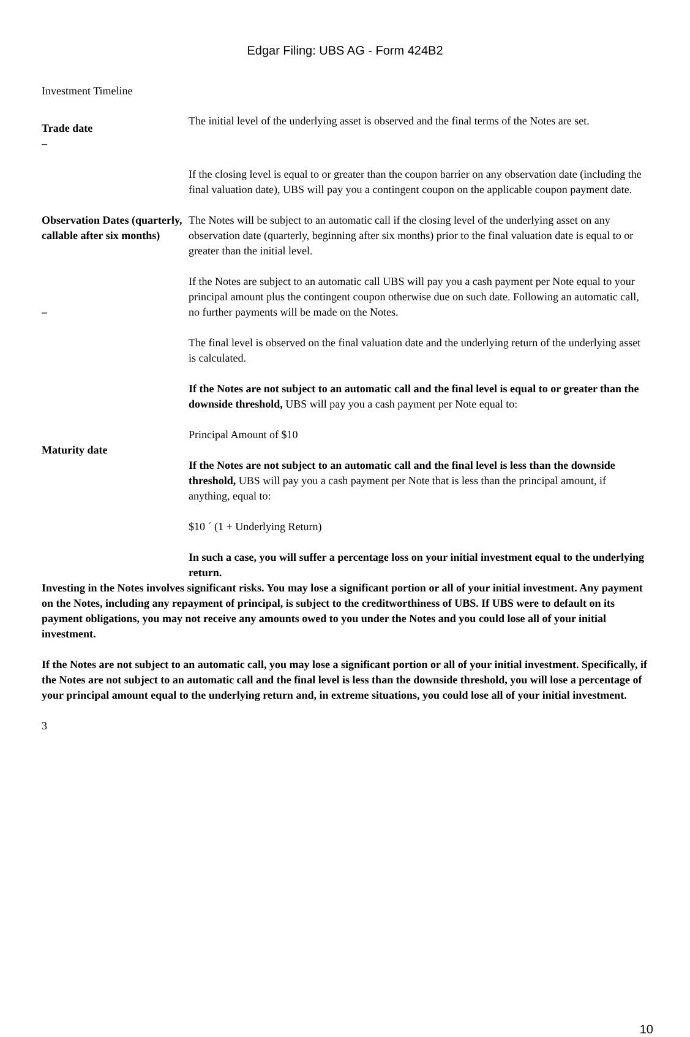Edgar Filing: UBS AG - Form 424B2
Investment Timeline
| Trade date – | The initial level of the underlying asset is observed and the final terms of the Notes are set. |
| | If the closing level is equal to or greater than the coupon barrier on any observation date (including the final valuation date), UBS will pay you a contingent coupon on the applicable coupon payment date. |
| Observation Dates (quarterly, callable after six months) – | The Notes will be subject to an automatic call if the closing level of the underlying asset on any observation date (quarterly, beginning after six months) prior to the final valuation date is equal to or greater than the initial level. If the Notes are subject to an automatic call UBS will pay you a cash payment per Note equal to your principal amount plus the contingent coupon otherwise due on such date. Following an automatic call, no further payments will be made on the Notes. |
| Maturity date | The final level is observed on the final valuation date and the underlying return of the underlying asset is calculated. If the Notes are not subject to an automatic call and the final level is equal to or greater than the downside threshold, UBS will pay you a cash payment per Note equal to: Principal Amount of $10 If the Notes are not subject to an automatic call and the final level is less than the downside threshold, UBS will pay you a cash payment per Note that is less than the principal amount, if anything, equal to: $10 ´ (1 + Underlying Return) In such a case, you will suffer a percentage loss on your initial investment equal to the underlying return. |
Investing in the Notes involves significant risks. You may lose a significant portion or all of your initial investment. Any payment on the Notes, including any repayment of principal, is subject to the creditworthiness of UBS. If UBS were to default on its payment obligations, you may not receive any amounts owed to you under the Notes and you could lose all of your initial investment.
If the Notes are not subject to an automatic call, you may lose a significant portion or all of your initial investment. Specifically, if the Notes are not subject to an automatic call and the final level is less than the downside threshold, you will lose a percentage of your principal amount equal to the underlying return and, in extreme situations, you could lose all of your initial investment.
3
10